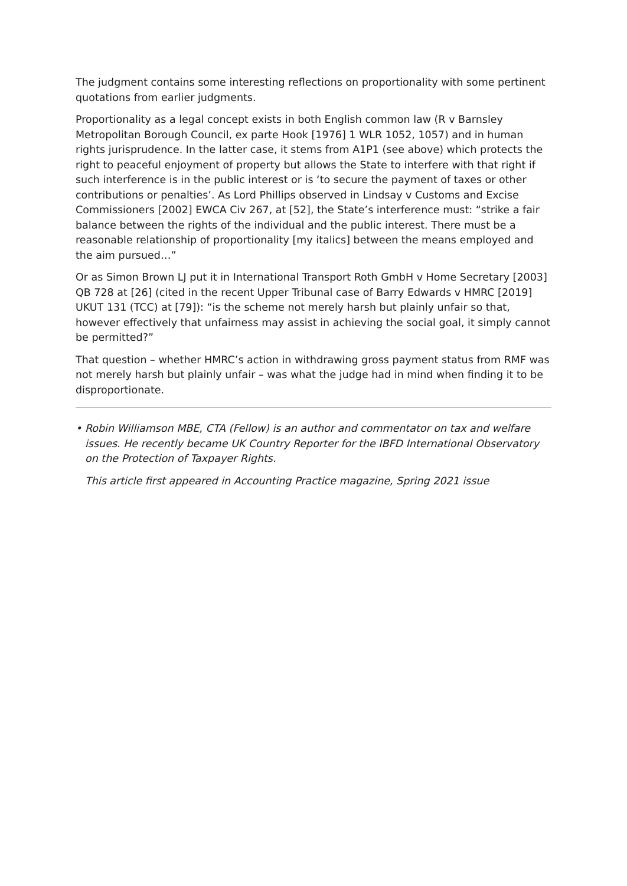The judgment contains some interesting reflections on proportionality with some pertinent quotations from earlier judgments.
Proportionality as a legal concept exists in both English common law (R v Barnsley Metropolitan Borough Council, ex parte Hook [1976] 1 WLR 1052, 1057) and in human rights jurisprudence. In the latter case, it stems from A1P1 (see above) which protects the right to peaceful enjoyment of property but allows the State to interfere with that right if such interference is in the public interest or is ‘to secure the payment of taxes or other contributions or penalties’. As Lord Phillips observed in Lindsay v Customs and Excise Commissioners [2002] EWCA Civ 267, at [52], the State’s interference must: “strike a fair balance between the rights of the individual and the public interest. There must be a reasonable relationship of proportionality [my italics] between the means employed and the aim pursued…”
Or as Simon Brown LJ put it in International Transport Roth GmbH v Home Secretary [2003] QB 728 at [26] (cited in the recent Upper Tribunal case of Barry Edwards v HMRC [2019] UKUT 131 (TCC) at [79]): “is the scheme not merely harsh but plainly unfair so that, however effectively that unfairness may assist in achieving the social goal, it simply cannot be permitted?”
That question – whether HMRC’s action in withdrawing gross payment status from RMF was not merely harsh but plainly unfair – was what the judge had in mind when finding it to be disproportionate.
• Robin Williamson MBE, CTA (Fellow) is an author and commentator on tax and welfare issues. He recently became UK Country Reporter for the IBFD International Observatory on the Protection of Taxpayer Rights.
This article first appeared in Accounting Practice magazine, Spring 2021 issue